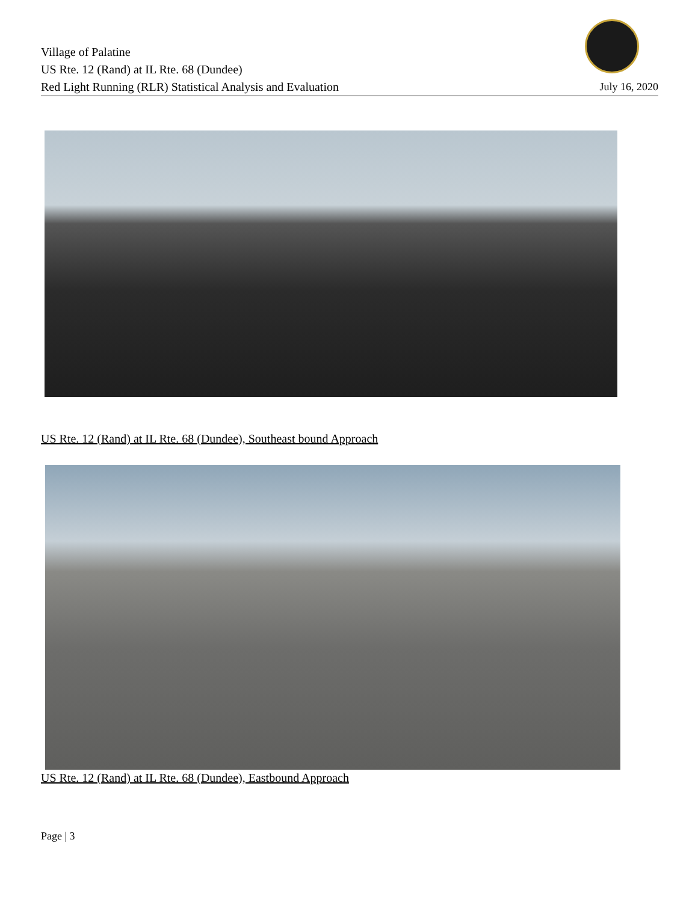Village of Palatine
US Rte. 12 (Rand) at IL Rte. 68 (Dundee)
Red Light Running (RLR) Statistical Analysis and Evaluation July 16, 2020
US Rte. 12 (Rand) at IL Rte. 68 (Dundee), Southeast bound Approach
US Rte. 12 (Rand) at IL Rte. 68 (Dundee), Eastbound Approach
Page | 3